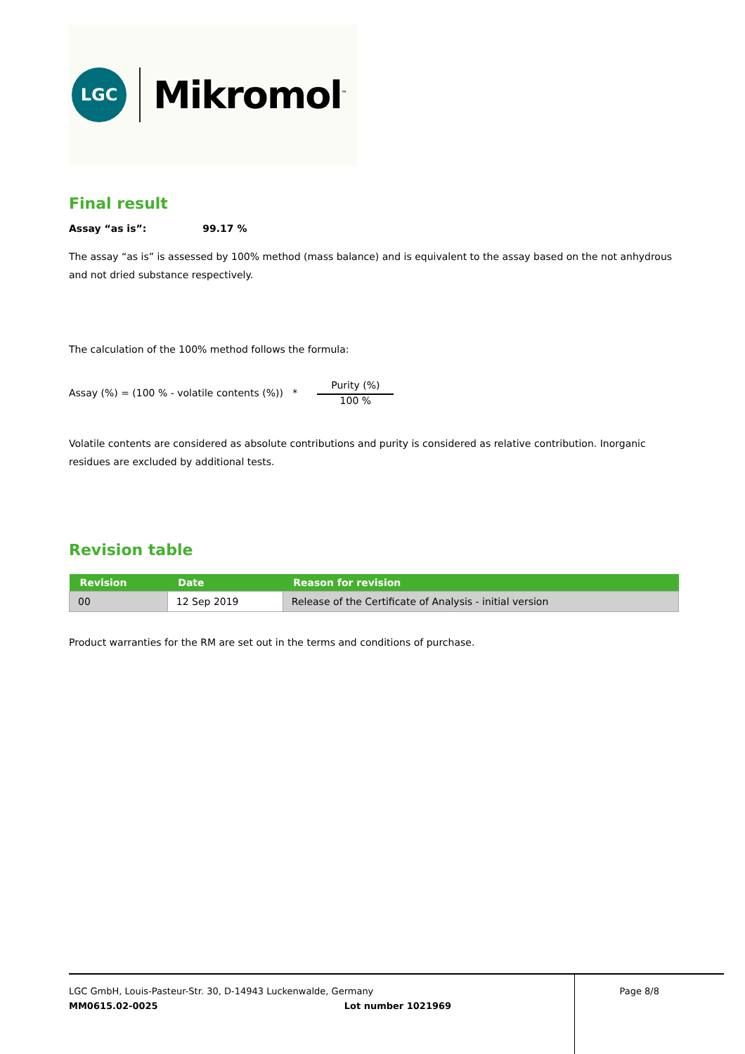LGC
Mikromol<sup>™</sup>
Final result
Assay “as is”: 99.17 %
The assay “as is” is assessed by 100% method (mass balance) and is equivalent to the assay based on the not anhydrous and not dried substance respectively.
The calculation of the 100% method follows the formula:
Assay (%) = (100 % - volatile contents (%)) * Purity (%) 100 %
Volatile contents are considered as absolute contributions and purity is considered as relative contribution. Inorganic residues are excluded by additional tests.
Revision table
| Revision | Date | Reason for revision |
| --- | --- | --- |
| 00 | 12 Sep 2019 | Release of the Certificate of Analysis - initial version |
Product warranties for the RM are set out in the terms and conditions of purchase.
LGC GmbH, Louis-Pasteur-Str. 30, D-14943 Luckenwalde, Germany Page 8/8
MM0615.02-0025 Lot number 1021969